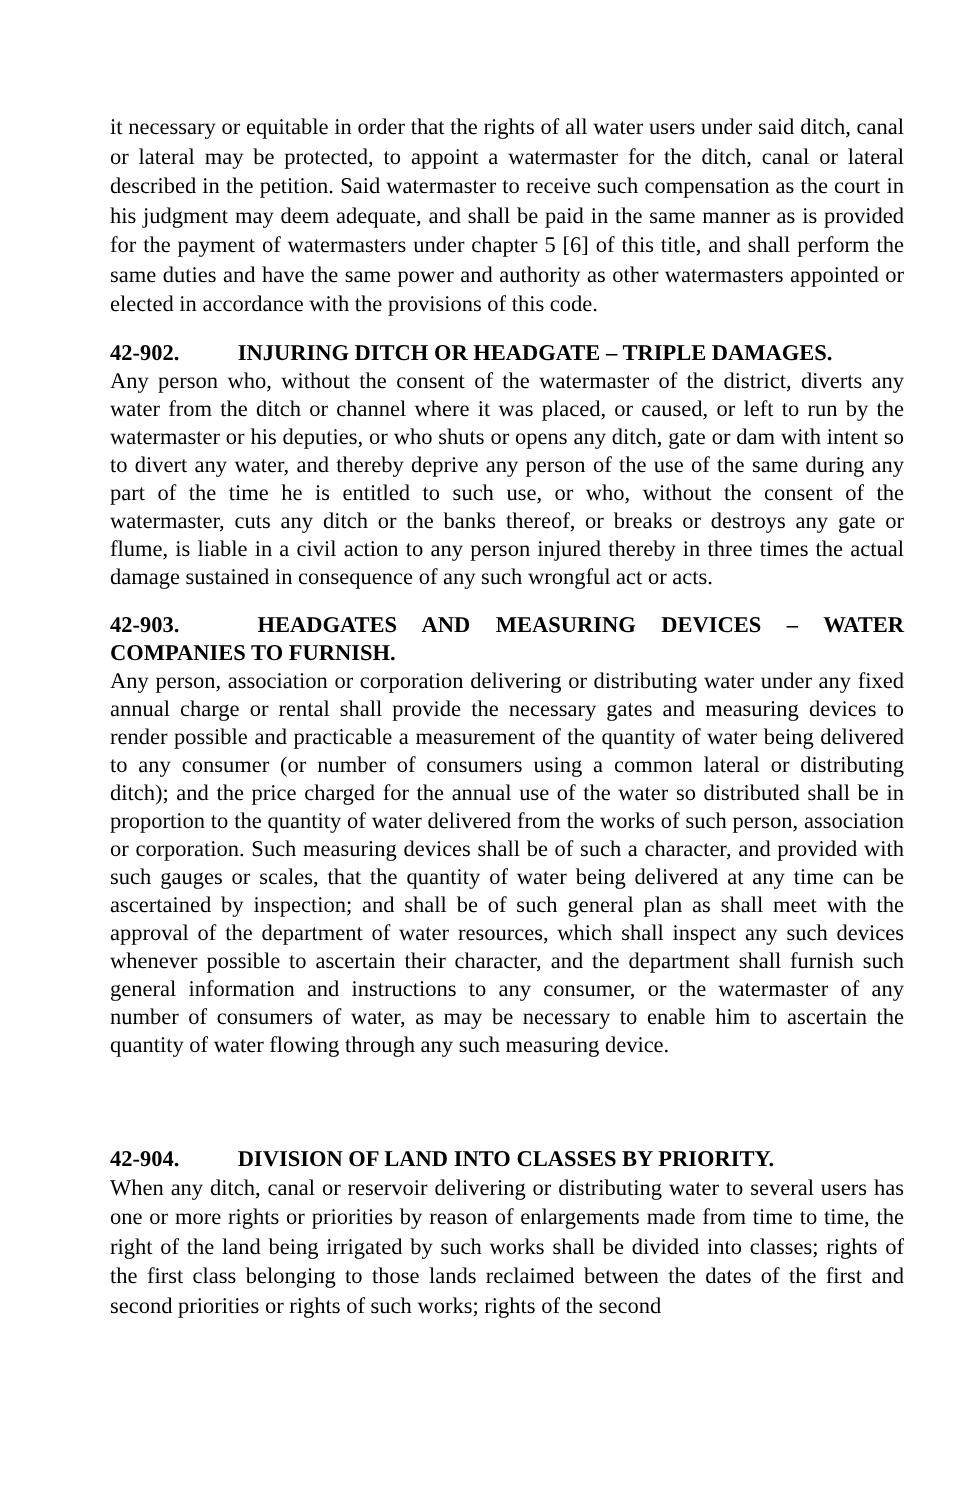it necessary or equitable in order that the rights of all water users under said ditch, canal or lateral may be protected, to appoint a watermaster for the ditch, canal or lateral described in the petition. Said watermaster to receive such compensation as the court in his judgment may deem adequate, and shall be paid in the same manner as is provided for the payment of watermasters under chapter 5 [6] of this title, and shall perform the same duties and have the same power and authority as other watermasters appointed or elected in accordance with the provisions of this code.
42-902. INJURING DITCH OR HEADGATE – TRIPLE DAMAGES.
Any person who, without the consent of the watermaster of the district, diverts any water from the ditch or channel where it was placed, or caused, or left to run by the watermaster or his deputies, or who shuts or opens any ditch, gate or dam with intent so to divert any water, and thereby deprive any person of the use of the same during any part of the time he is entitled to such use, or who, without the consent of the watermaster, cuts any ditch or the banks thereof, or breaks or destroys any gate or flume, is liable in a civil action to any person injured thereby in three times the actual damage sustained in consequence of any such wrongful act or acts.
42-903. HEADGATES AND MEASURING DEVICES – WATER COMPANIES TO FURNISH.
Any person, association or corporation delivering or distributing water under any fixed annual charge or rental shall provide the necessary gates and measuring devices to render possible and practicable a measurement of the quantity of water being delivered to any consumer (or number of consumers using a common lateral or distributing ditch); and the price charged for the annual use of the water so distributed shall be in proportion to the quantity of water delivered from the works of such person, association or corporation. Such measuring devices shall be of such a character, and provided with such gauges or scales, that the quantity of water being delivered at any time can be ascertained by inspection; and shall be of such general plan as shall meet with the approval of the department of water resources, which shall inspect any such devices whenever possible to ascertain their character, and the department shall furnish such general information and instructions to any consumer, or the watermaster of any number of consumers of water, as may be necessary to enable him to ascertain the quantity of water flowing through any such measuring device.
42-904. DIVISION OF LAND INTO CLASSES BY PRIORITY.
When any ditch, canal or reservoir delivering or distributing water to several users has one or more rights or priorities by reason of enlargements made from time to time, the right of the land being irrigated by such works shall be divided into classes; rights of the first class belonging to those lands reclaimed between the dates of the first and second priorities or rights of such works; rights of the second